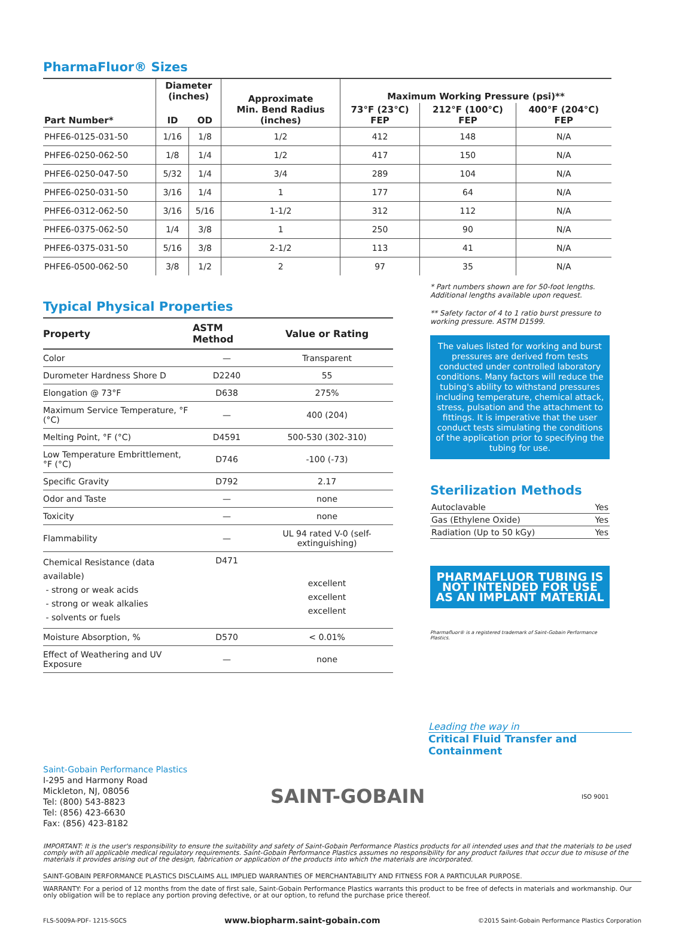PharmaFluor® Sizes
| Part Number* | Diameter (inches) | | Approximate Min. Bend Radius (inches) | Maximum Working Pressure (psi)** | | |
| --- | --- | --- | --- | --- | --- | --- |
| | ID | OD | | 73°F (23°C) FEP | 212°F (100°C) FEP | 400°F (204°C) FEP |
| PHFE6-0125-031-50 | 1/16 | 1/8 | 1/2 | 412 | 148 | N/A |
| PHFE6-0250-062-50 | 1/8 | 1/4 | 1/2 | 417 | 150 | N/A |
| PHFE6-0250-047-50 | 5/32 | 1/4 | 3/4 | 289 | 104 | N/A |
| PHFE6-0250-031-50 | 3/16 | 1/4 | 1 | 177 | 64 | N/A |
| PHFE6-0312-062-50 | 3/16 | 5/16 | 1-1/2 | 312 | 112 | N/A |
| PHFE6-0375-062-50 | 1/4 | 3/8 | 1 | 250 | 90 | N/A |
| PHFE6-0375-031-50 | 5/16 | 3/8 | 2-1/2 | 113 | 41 | N/A |
| PHFE6-0500-062-50 | 3/8 | 1/2 | 2 | 97 | 35 | N/A |
Typical Physical Properties
| Property | ASTM Method | Value or Rating |
| --- | --- | --- |
| Color | — | Transparent |
| Durometer Hardness Shore D | D2240 | 55 |
| Elongation @ 73°F | D638 | 275% |
| Maximum Service Temperature, °F (°C) | — | 400 (204) |
| Melting Point, °F (°C) | D4591 | 500-530 (302-310) |
| Low Temperature Embrittlement, °F (°C) | D746 | -100 (-73) |
| Specific Gravity | D792 | 2.17 |
| Odor and Taste | — | none |
| Toxicity | — | none |
| Flammability | — | UL 94 rated V-0 (self-extinguishing) |
| Chemical Resistance (data available) - strong or weak acids - strong or weak alkalies - solvents or fuels | D471 | excellent excellent excellent |
| Moisture Absorption, % | D570 | < 0.01% |
| Effect of Weathering and UV Exposure | — | none |
* Part numbers shown are for 50-foot lengths. Additional lengths available upon request.
** Safety factor of 4 to 1 ratio burst pressure to working pressure. ASTM D1599.
The values listed for working and burst pressures are derived from tests conducted under controlled laboratory conditions. Many factors will reduce the tubing's ability to withstand pressures including temperature, chemical attack, stress, pulsation and the attachment to fittings. It is imperative that the user conduct tests simulating the conditions of the application prior to specifying the tubing for use.
Sterilization Methods
| Autoclavable | Yes |
| Gas (Ethylene Oxide) | Yes |
| Radiation (Up to 50 kGy) | Yes |
PHARMAFLUOR TUBING IS NOT INTENDED FOR USE AS AN IMPLANT MATERIAL
Pharmafluor® is a registered trademark of Saint-Gobain Performance Plastics.
Leading the way in
Critical Fluid Transfer and Containment
Saint-Gobain Performance Plastics
I-295 and Harmony Road
Mickleton, NJ, 08056
Tel: (800) 543-8823
Tel: (856) 423-6630
Fax: (856) 423-8182
SAINT-GOBAIN
ISO 9001
IMPORTANT: It is the user's responsibility to ensure the suitability and safety of Saint-Gobain Performance Plastics products for all intended uses and that the materials to be used comply with all applicable medical regulatory requirements. Saint-Gobain Performance Plastics assumes no responsibility for any product failures that occur due to misuse of the materials it provides arising out of the design, fabrication or application of the products into which the materials are incorporated.
SAINT-GOBAIN PERFORMANCE PLASTICS DISCLAIMS ALL IMPLIED WARRANTIES OF MERCHANTABILITY AND FITNESS FOR A PARTICULAR PURPOSE.
WARRANTY: For a period of 12 months from the date of first sale, Saint-Gobain Performance Plastics warrants this product to be free of defects in materials and workmanship. Our only obligation will be to replace any portion proving defective, or at our option, to refund the purchase price thereof.
FLS-5009A-PDF- 1215-SGCS www.biopharm.saint-gobain.com ©2015 Saint-Gobain Performance Plastics Corporation